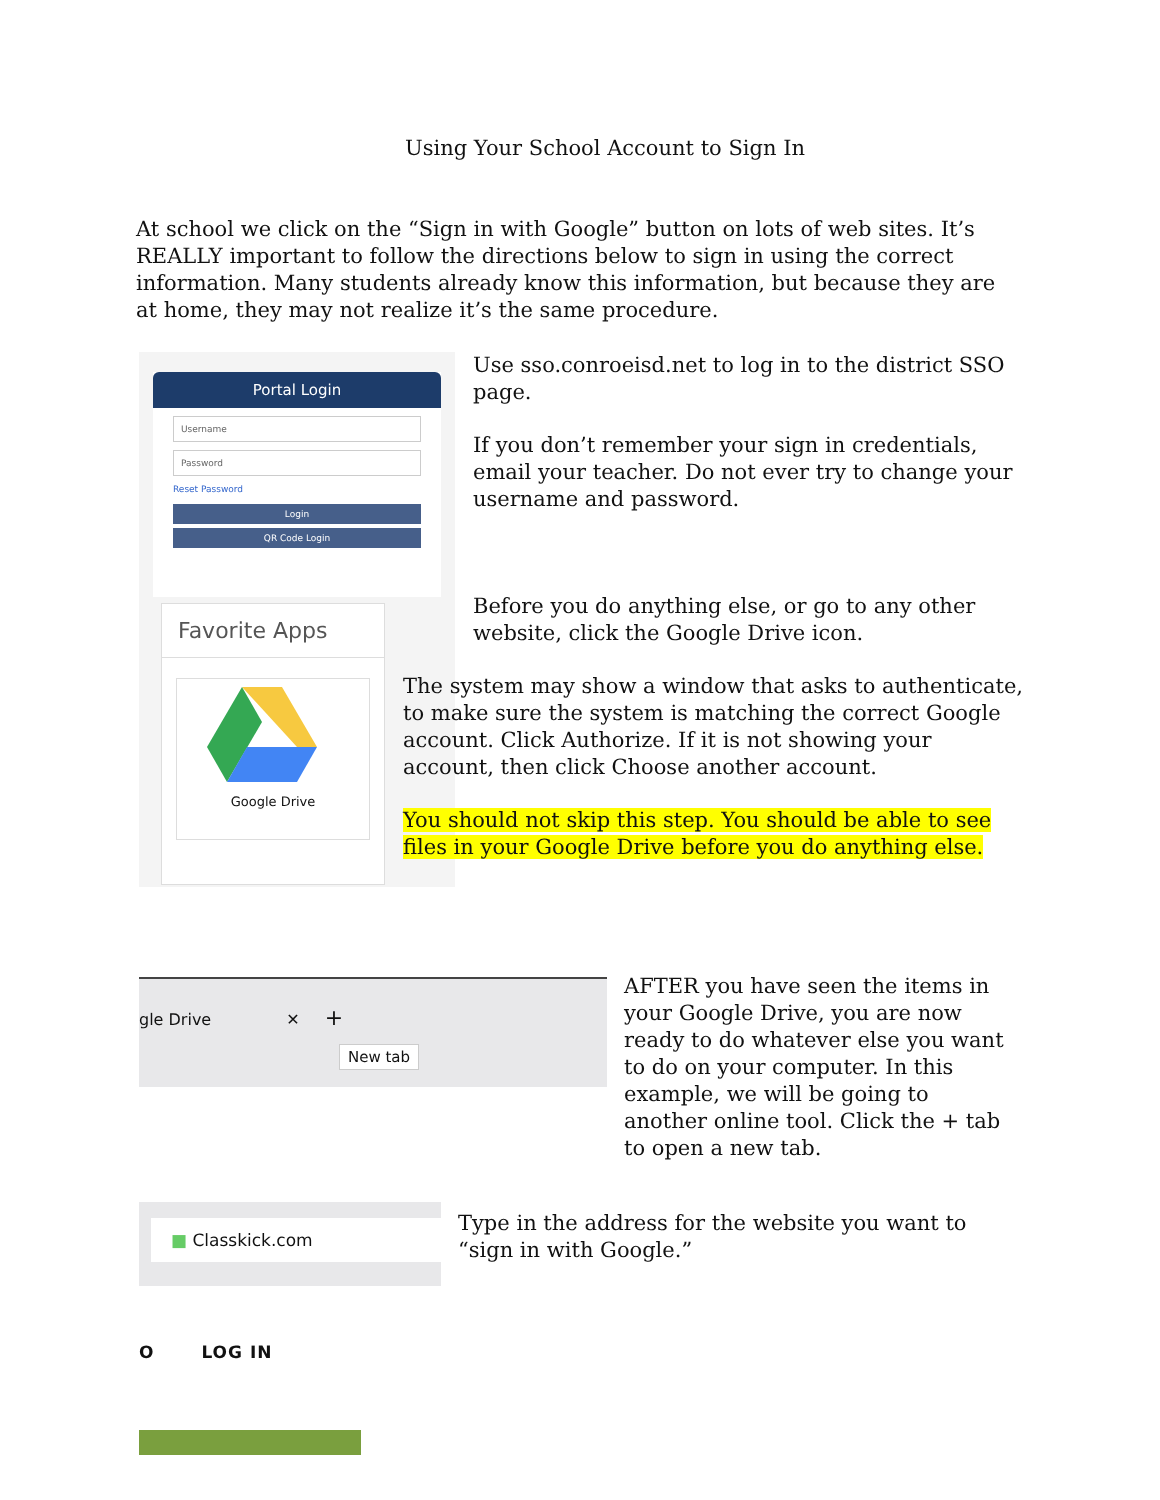Using Your School Account to Sign In
At school we click on the “Sign in with Google” button on lots of web sites. It’s REALLY important to follow the directions below to sign in using the correct information. Many students already know this information, but because they are at home, they may not realize it’s the same procedure.
Portal Login
Username
Password
Reset Password
Login
QR Code Login
Favorite Apps
Google Drive
Use sso.conroeisd.net to log in to the district SSO page.
If you don’t remember your sign in credentials, email your teacher. Do not ever try to change your username and password.
Before you do anything else, or go to any other website, click the Google Drive icon.
The system may show a window that asks to authenticate, to make sure the system is matching the correct Google account. Click Authorize. If it is not showing your account, then click Choose another account.
You should not skip this step. You should be able to see files in your Google Drive before you do anything else.
gle Drive ✕ +
New tab
AFTER you have seen the items in your Google Drive, you are now ready to do whatever else you want to do on your computer. In this example, we will be going to another online tool. Click the + tab to open a new tab.
■ Classkick.com
Type in the address for the website you want to “sign in with Google.”
O LOG IN